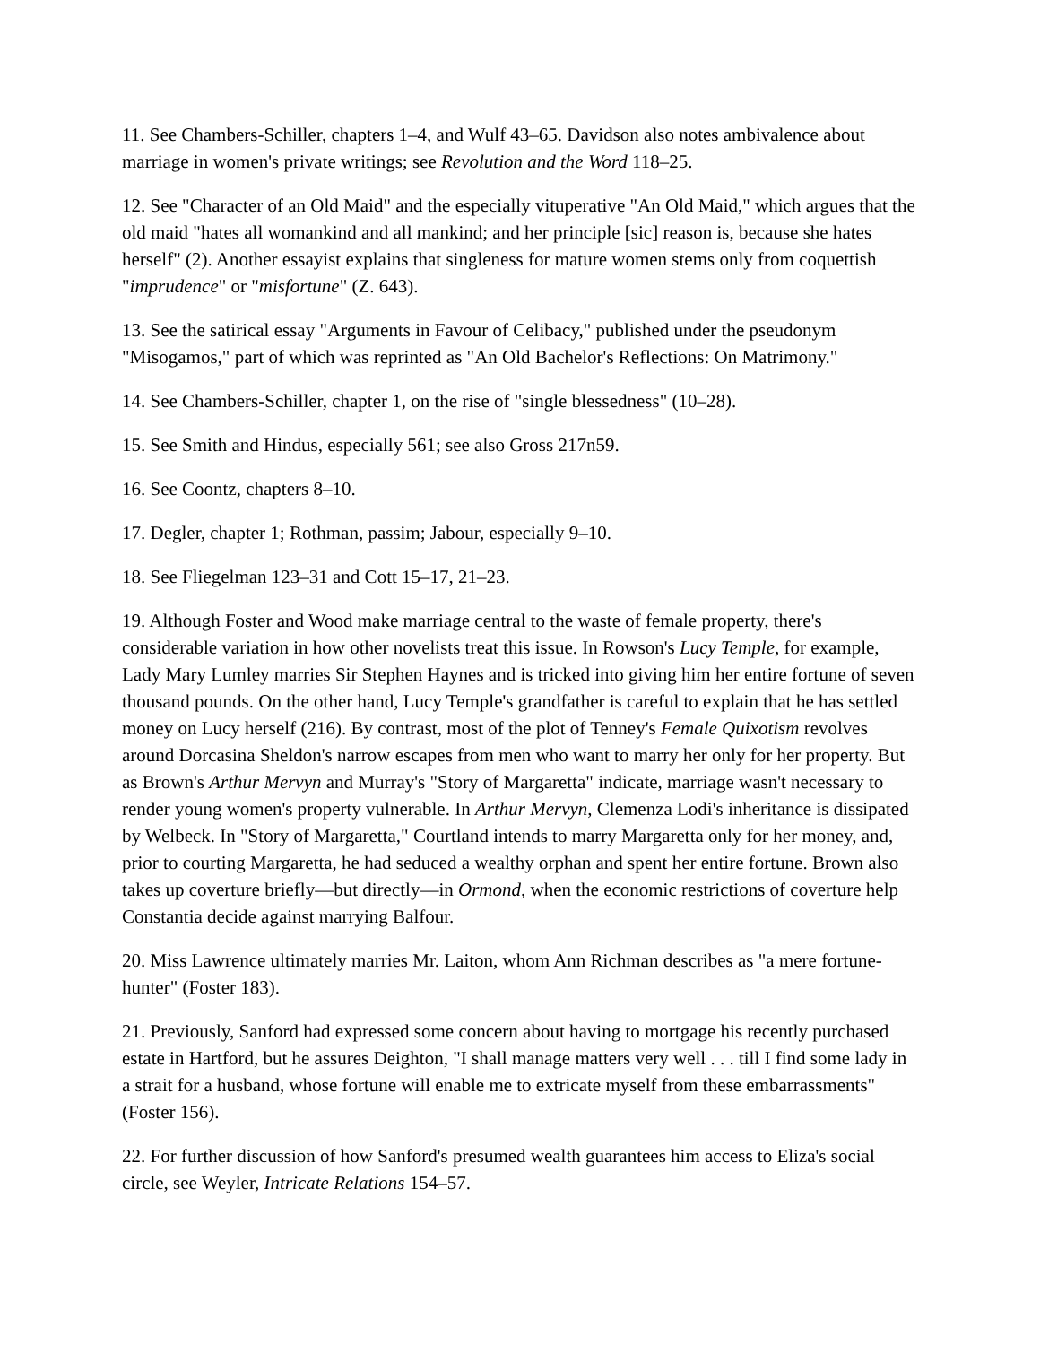11. See Chambers-Schiller, chapters 1–4, and Wulf 43–65. Davidson also notes ambivalence about marriage in women's private writings; see Revolution and the Word 118–25.
12. See "Character of an Old Maid" and the especially vituperative "An Old Maid," which argues that the old maid "hates all womankind and all mankind; and her principle [sic] reason is, because she hates herself" (2). Another essayist explains that singleness for mature women stems only from coquettish "imprudence" or "misfortune" (Z. 643).
13. See the satirical essay "Arguments in Favour of Celibacy," published under the pseudonym "Misogamos," part of which was reprinted as "An Old Bachelor's Reflections: On Matrimony."
14. See Chambers-Schiller, chapter 1, on the rise of "single blessedness" (10–28).
15. See Smith and Hindus, especially 561; see also Gross 217n59.
16. See Coontz, chapters 8–10.
17. Degler, chapter 1; Rothman, passim; Jabour, especially 9–10.
18. See Fliegelman 123–31 and Cott 15–17, 21–23.
19. Although Foster and Wood make marriage central to the waste of female property, there's considerable variation in how other novelists treat this issue. In Rowson's Lucy Temple, for example, Lady Mary Lumley marries Sir Stephen Haynes and is tricked into giving him her entire fortune of seven thousand pounds. On the other hand, Lucy Temple's grandfather is careful to explain that he has settled money on Lucy herself (216). By contrast, most of the plot of Tenney's Female Quixotism revolves around Dorcasina Sheldon's narrow escapes from men who want to marry her only for her property. But as Brown's Arthur Mervyn and Murray's "Story of Margaretta" indicate, marriage wasn't necessary to render young women's property vulnerable. In Arthur Mervyn, Clemenza Lodi's inheritance is dissipated by Welbeck. In "Story of Margaretta," Courtland intends to marry Margaretta only for her money, and, prior to courting Margaretta, he had seduced a wealthy orphan and spent her entire fortune. Brown also takes up coverture briefly—but directly—in Ormond, when the economic restrictions of coverture help Constantia decide against marrying Balfour.
20. Miss Lawrence ultimately marries Mr. Laiton, whom Ann Richman describes as "a mere fortune-hunter" (Foster 183).
21. Previously, Sanford had expressed some concern about having to mortgage his recently purchased estate in Hartford, but he assures Deighton, "I shall manage matters very well . . . till I find some lady in a strait for a husband, whose fortune will enable me to extricate myself from these embarrassments" (Foster 156).
22. For further discussion of how Sanford's presumed wealth guarantees him access to Eliza's social circle, see Weyler, Intricate Relations 154–57.